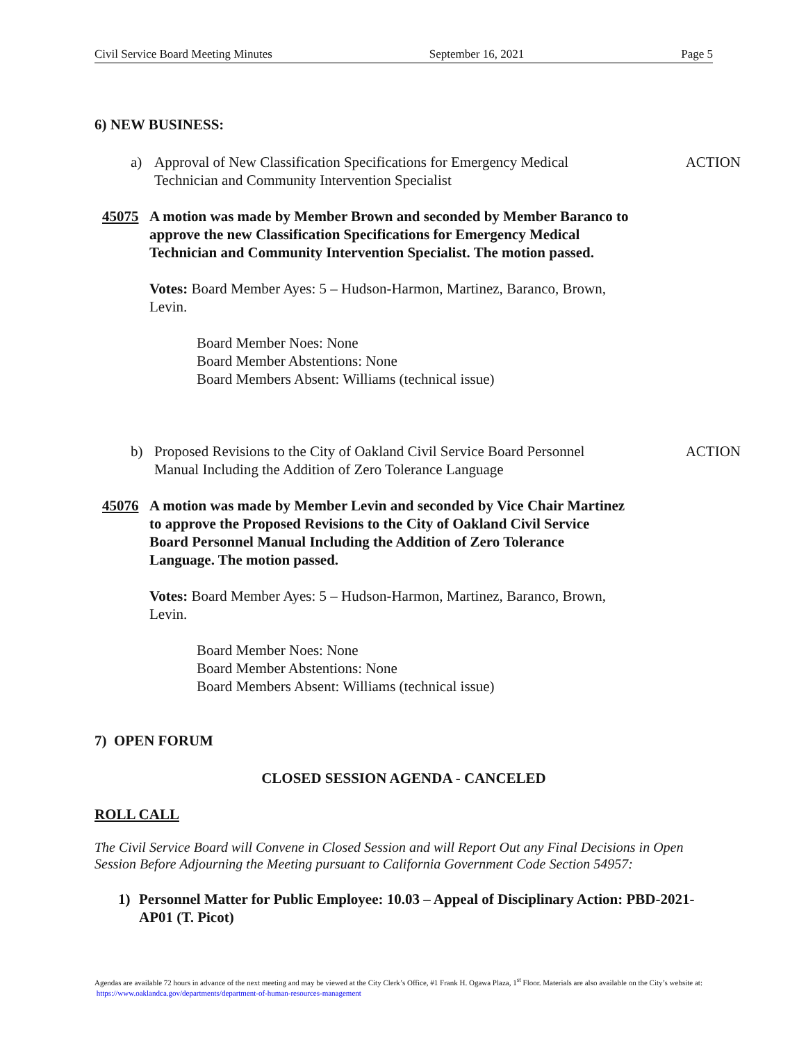Civil Service Board Meeting Minutes September 16, 2021 Page 5
6) NEW BUSINESS:
a) Approval of New Classification Specifications for Emergency Medical Technician and Community Intervention Specialist ACTION
45075 A motion was made by Member Brown and seconded by Member Baranco to approve the new Classification Specifications for Emergency Medical Technician and Community Intervention Specialist. The motion passed.
Votes: Board Member Ayes: 5 – Hudson-Harmon, Martinez, Baranco, Brown, Levin.
Board Member Noes: None
Board Member Abstentions: None
Board Members Absent: Williams (technical issue)
b) Proposed Revisions to the City of Oakland Civil Service Board Personnel Manual Including the Addition of Zero Tolerance Language ACTION
45076 A motion was made by Member Levin and seconded by Vice Chair Martinez to approve the Proposed Revisions to the City of Oakland Civil Service Board Personnel Manual Including the Addition of Zero Tolerance Language. The motion passed.
Votes: Board Member Ayes: 5 – Hudson-Harmon, Martinez, Baranco, Brown, Levin.
Board Member Noes: None
Board Member Abstentions: None
Board Members Absent: Williams (technical issue)
7) OPEN FORUM
CLOSED SESSION AGENDA - CANCELED
ROLL CALL
The Civil Service Board will Convene in Closed Session and will Report Out any Final Decisions in Open Session Before Adjourning the Meeting pursuant to California Government Code Section 54957:
1) Personnel Matter for Public Employee: 10.03 – Appeal of Disciplinary Action: PBD-2021-AP01 (T. Picot)
Agendas are available 72 hours in advance of the next meeting and may be viewed at the City Clerk’s Office, #1 Frank H. Ogawa Plaza, 1<sup>st</sup> Floor. Materials are also available on the City’s website at: https://www.oaklandca.gov/departments/department-of-human-resources-management